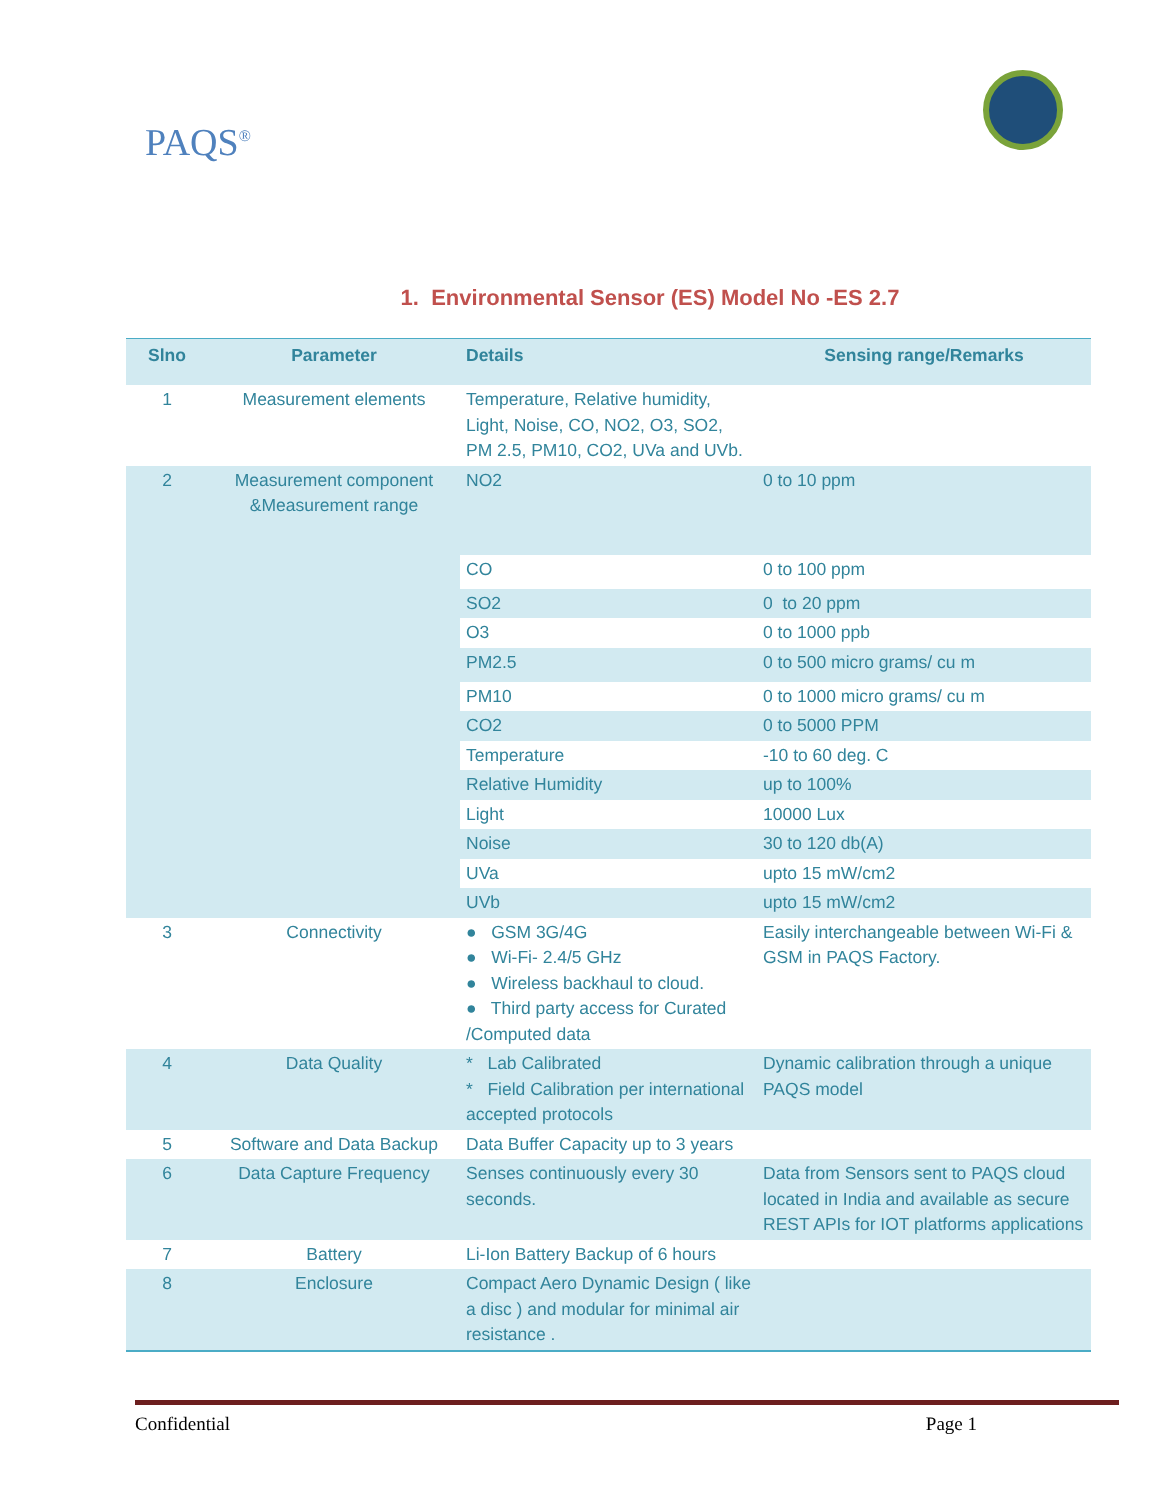PAQS<sup>®</sup>
1. Environmental Sensor (ES) Model No -ES 2.7
| Slno | Parameter | Details | Sensing range/Remarks |
| --- | --- | --- | --- |
| 1 | Measurement elements | Temperature, Relative humidity, Light, Noise, CO, NO2, O3, SO2, PM 2.5, PM10, CO2, UVa and UVb. | |
| 2 | Measurement component &Measurement range | NO2 | 0 to 10 ppm |
| | | CO | 0 to 100 ppm |
| | | SO2 | 0 to 20 ppm |
| | | O3 | 0 to 1000 ppb |
| | | PM2.5 | 0 to 500 micro grams/ cu m |
| | | PM10 | 0 to 1000 micro grams/ cu m |
| | | CO2 | 0 to 5000 PPM |
| | | Temperature | -10 to 60 deg. C |
| | | Relative Humidity | up to 100% |
| | | Light | 10000 Lux |
| | | Noise | 30 to 120 db(A) |
| | | UVa | upto 15 mW/cm2 |
| | | UVb | upto 15 mW/cm2 |
| 3 | Connectivity | ● GSM 3G/4G ● Wi-Fi- 2.4/5 GHz ● Wireless backhaul to cloud. ● Third party access for Curated /Computed data | Easily interchangeable between Wi-Fi & GSM in PAQS Factory. |
| 4 | Data Quality | * Lab Calibrated * Field Calibration per international accepted protocols | Dynamic calibration through a unique PAQS model |
| 5 | Software and Data Backup | Data Buffer Capacity up to 3 years | |
| 6 | Data Capture Frequency | Senses continuously every 30 seconds. | Data from Sensors sent to PAQS cloud located in India and available as secure REST APIs for IOT platforms applications |
| 7 | Battery | Li-Ion Battery Backup of 6 hours | |
| 8 | Enclosure | Compact Aero Dynamic Design ( like a disc ) and modular for minimal air resistance . | |
Confidential Page 1